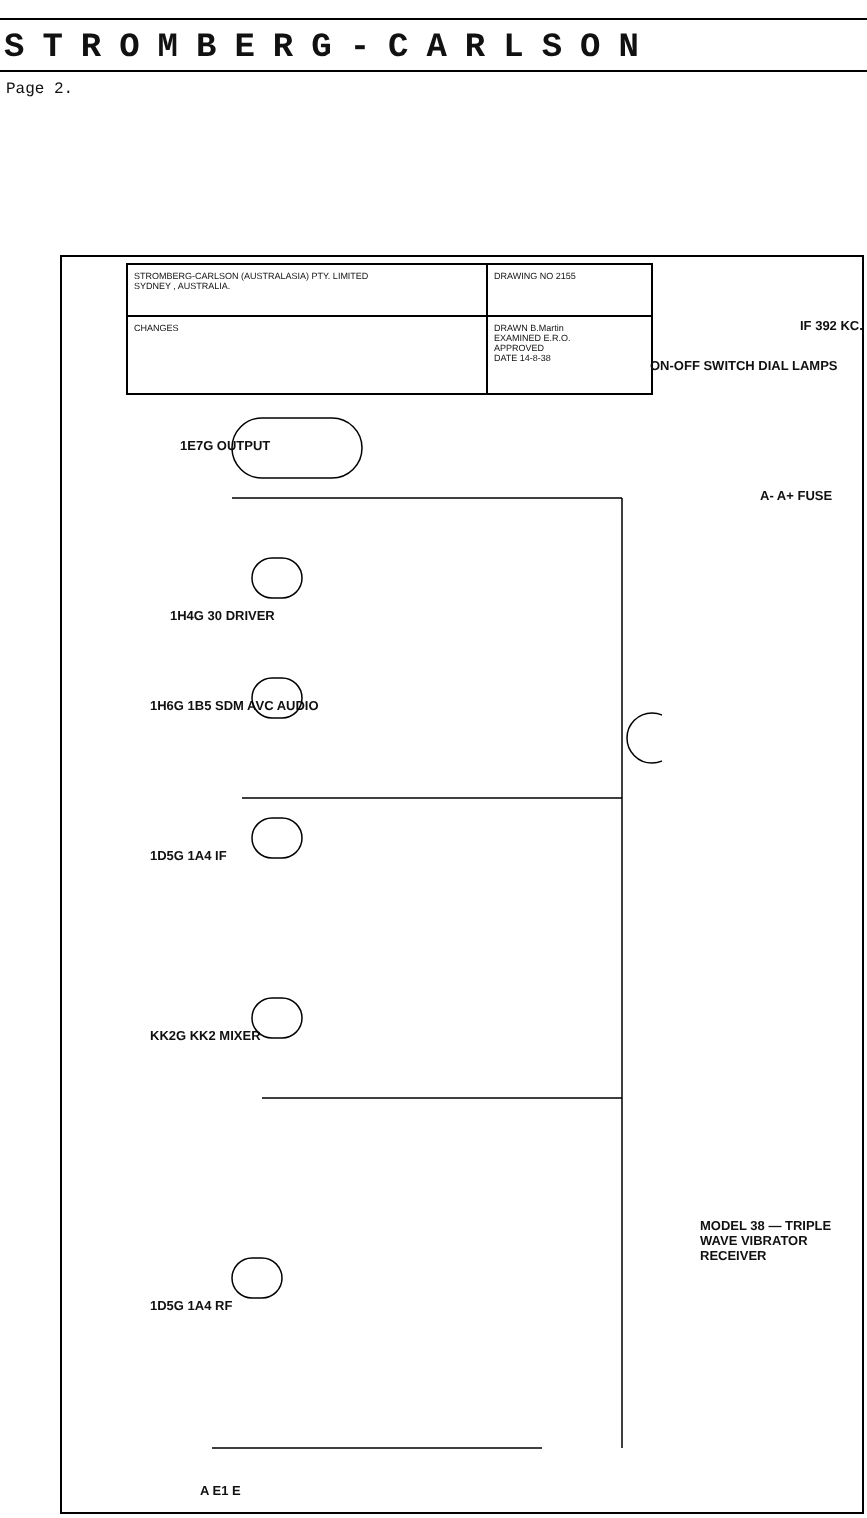STROMBERG-CARLSON
Page 2.
STROMBERG-CARLSON (AUSTRALASIA) PTY. LIMITED
SYDNEY , AUSTRALIA.
DRAWING NO 2155
CHANGES
DRAWN B.Martin
EXAMINED E.R.O.
APPROVED
DATE 14-8-38
IF 392 KC.
MODEL 38 — TRIPLE WAVE VIBRATOR RECEIVER
1E7G OUTPUT
1H4G 30 DRIVER
1H6G 1B5 SDM AVC AUDIO
1D5G 1A4 IF
KK2G KK2 MIXER
1D5G 1A4 RF
ON-OFF SWITCH DIAL LAMPS
A- A+ FUSE
A E1 E